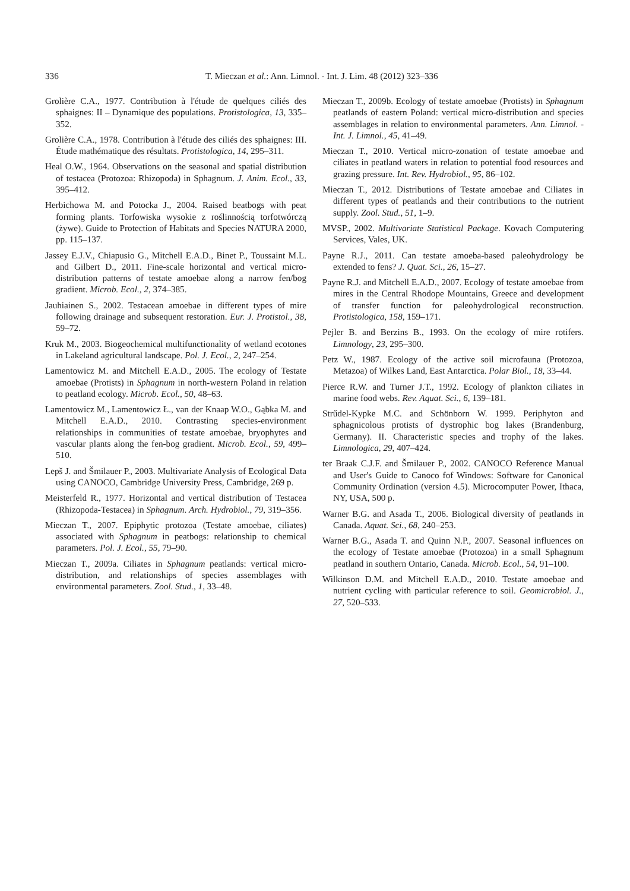336
T. Mieczan et al.: Ann. Limnol. - Int. J. Lim. 48 (2012) 323–336
Grolière C.A., 1977. Contribution à l'étude de quelques ciliés des sphaignes: II – Dynamique des populations. Protistologica, 13, 335–352.
Grolière C.A., 1978. Contribution à l'étude des ciliés des sphaignes: III. Étude mathématique des résultats. Protistologica, 14, 295–311.
Heal O.W., 1964. Observations on the seasonal and spatial distribution of testacea (Protozoa: Rhizopoda) in Sphagnum. J. Anim. Ecol., 33, 395–412.
Herbichowa M. and Potocka J., 2004. Raised beatbogs with peat forming plants. Torfowiska wysokie z roślinnością torfotwórczą (żywe). Guide to Protection of Habitats and Species NATURA 2000, pp. 115–137.
Jassey E.J.V., Chiapusio G., Mitchell E.A.D., Binet P., Toussaint M.L. and Gilbert D., 2011. Fine-scale horizontal and vertical micro-distribution patterns of testate amoebae along a narrow fen/bog gradient. Microb. Ecol., 2, 374–385.
Jauhiainen S., 2002. Testacean amoebae in different types of mire following drainage and subsequent restoration. Eur. J. Protistol., 38, 59–72.
Kruk M., 2003. Biogeochemical multifunctionality of wetland ecotones in Lakeland agricultural landscape. Pol. J. Ecol., 2, 247–254.
Lamentowicz M. and Mitchell E.A.D., 2005. The ecology of Testate amoebae (Protists) in Sphagnum in north-western Poland in relation to peatland ecology. Microb. Ecol., 50, 48–63.
Lamentowicz M., Lamentowicz Ł., van der Knaap W.O., Gąbka M. and Mitchell E.A.D., 2010. Contrasting species-environment relationships in communities of testate amoebae, bryophytes and vascular plants along the fen-bog gradient. Microb. Ecol., 59, 499–510.
Lepš J. and Šmilauer P., 2003. Multivariate Analysis of Ecological Data using CANOCO, Cambridge University Press, Cambridge, 269 p.
Meisterfeld R., 1977. Horizontal and vertical distribution of Testacea (Rhizopoda-Testacea) in Sphagnum. Arch. Hydrobiol., 79, 319–356.
Mieczan T., 2007. Epiphytic protozoa (Testate amoebae, ciliates) associated with Sphagnum in peatbogs: relationship to chemical parameters. Pol. J. Ecol., 55, 79–90.
Mieczan T., 2009a. Ciliates in Sphagnum peatlands: vertical micro-distribution, and relationships of species assemblages with environmental parameters. Zool. Stud., 1, 33–48.
Mieczan T., 2009b. Ecology of testate amoebae (Protists) in Sphagnum peatlands of eastern Poland: vertical micro-distribution and species assemblages in relation to environmental parameters. Ann. Limnol. -Int. J. Limnol., 45, 41–49.
Mieczan T., 2010. Vertical micro-zonation of testate amoebae and ciliates in peatland waters in relation to potential food resources and grazing pressure. Int. Rev. Hydrobiol., 95, 86–102.
Mieczan T., 2012. Distributions of Testate amoebae and Ciliates in different types of peatlands and their contributions to the nutrient supply. Zool. Stud., 51, 1–9.
MVSP., 2002. Multivariate Statistical Package. Kovach Computering Services, Vales, UK.
Payne R.J., 2011. Can testate amoeba-based paleohydrology be extended to fens? J. Quat. Sci., 26, 15–27.
Payne R.J. and Mitchell E.A.D., 2007. Ecology of testate amoebae from mires in the Central Rhodope Mountains, Greece and development of transfer function for paleohydrological reconstruction. Protistologica, 158, 159–171.
Pejler B. and Berzins B., 1993. On the ecology of mire rotifers. Limnology, 23, 295–300.
Petz W., 1987. Ecology of the active soil microfauna (Protozoa, Metazoa) of Wilkes Land, East Antarctica. Polar Biol., 18, 33–44.
Pierce R.W. and Turner J.T., 1992. Ecology of plankton ciliates in marine food webs. Rev. Aquat. Sci., 6, 139–181.
Strűdel-Kypke M.C. and Schönborn W. 1999. Periphyton and sphagnicolous protists of dystrophic bog lakes (Brandenburg, Germany). II. Characteristic species and trophy of the lakes. Limnologica, 29, 407–424.
ter Braak C.J.F. and Šmilauer P., 2002. CANOCO Reference Manual and User's Guide to Canoco fof Windows: Software for Canonical Community Ordination (version 4.5). Microcomputer Power, Ithaca, NY, USA, 500 p.
Warner B.G. and Asada T., 2006. Biological diversity of peatlands in Canada. Aquat. Sci., 68, 240–253.
Warner B.G., Asada T. and Quinn N.P., 2007. Seasonal influences on the ecology of Testate amoebae (Protozoa) in a small Sphagnum peatland in southern Ontario, Canada. Microb. Ecol., 54, 91–100.
Wilkinson D.M. and Mitchell E.A.D., 2010. Testate amoebae and nutrient cycling with particular reference to soil. Geomicrobiol. J., 27, 520–533.